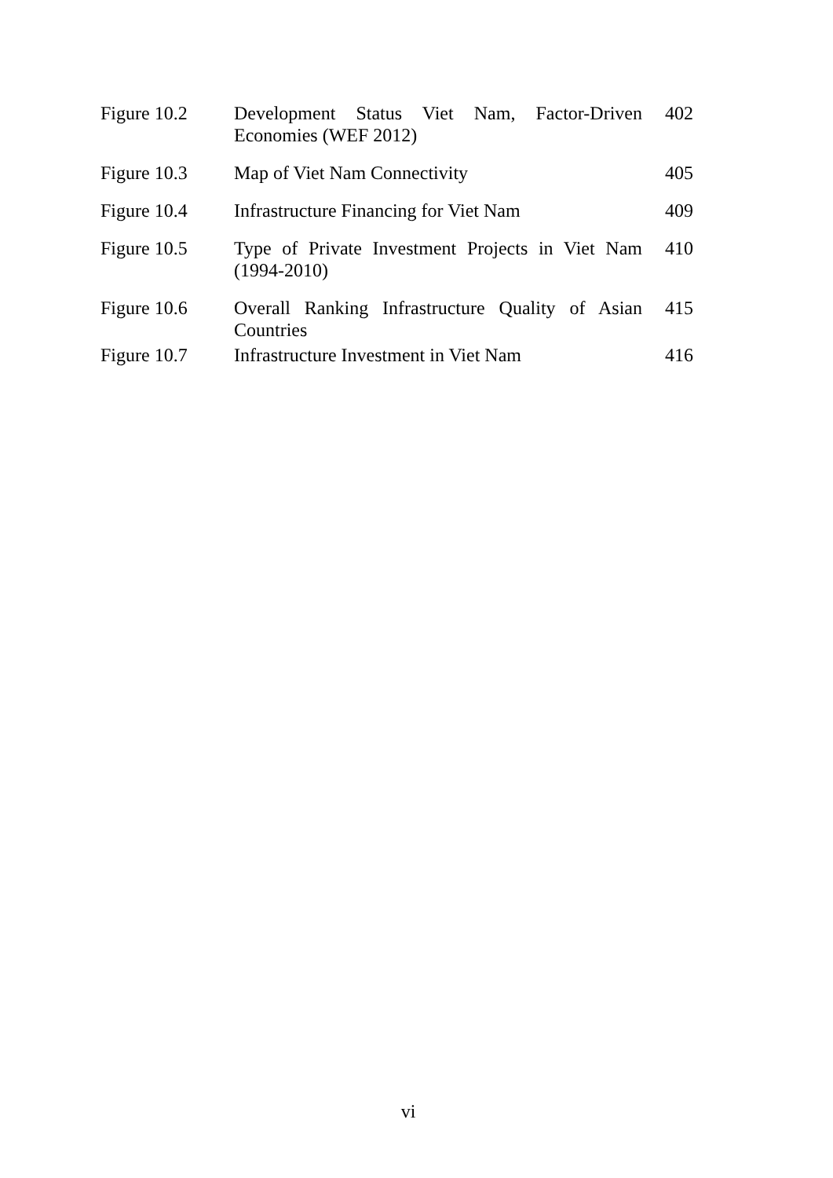| Figure 10.2 | Development Status Viet Nam, Factor-Driven Economies (WEF 2012) | 402 |
| Figure 10.3 | Map of Viet Nam Connectivity | 405 |
| Figure 10.4 | Infrastructure Financing for Viet Nam | 409 |
| Figure 10.5 | Type of Private Investment Projects in Viet Nam (1994-2010) | 410 |
| Figure 10.6 | Overall Ranking Infrastructure Quality of Asian Countries | 415 |
| Figure 10.7 | Infrastructure Investment in Viet Nam | 416 |
vi